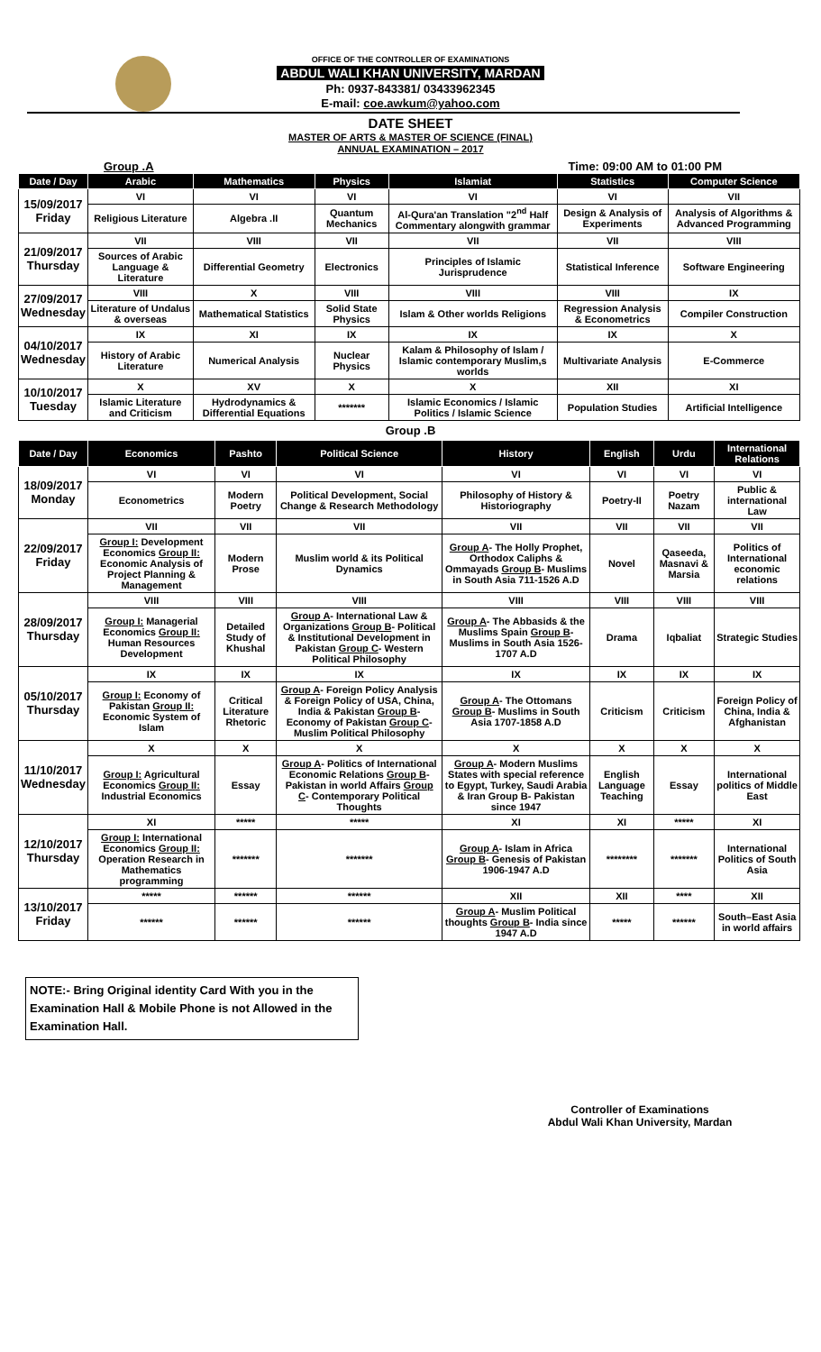OFFICE OF THE CONTROLLER OF EXAMINATIONS
ABDUL WALI KHAN UNIVERSITY, MARDAN
Ph: 0937-843381/ 03433962345
E-mail: coe.awkum@yahoo.com
DATE SHEET
MASTER OF ARTS & MASTER OF SCIENCE (FINAL)
ANNUAL EXAMINATION – 2017
Group .A Time: 09:00 AM to 01:00 PM
| Date / Day | Arabic | Mathematics | Physics | Islamiat | Statistics | Computer Science |
| --- | --- | --- | --- | --- | --- | --- |
| 15/09/2017 Friday | VI | VI | VI | VI | VI | VII |
| | Religious Literature | Algebra .II | Quantum Mechanics | Al-Qura'an Translation "2<sup>nd</sup> Half Commentary alongwith grammar | Design & Analysis of Experiments | Analysis of Algorithms & Advanced Programming |
| 21/09/2017 Thursday | VII | VIII | VII | VII | VII | VIII |
| | Sources of Arabic Language & Literature | Differential Geometry | Electronics | Principles of Islamic Jurisprudence | Statistical Inference | Software Engineering |
| 27/09/2017 Wednesday | VIII | X | VIII | VIII | VIII | IX |
| | Literature of Undalus & overseas | Mathematical Statistics | Solid State Physics | Islam & Other worlds Religions | Regression Analysis & Econometrics | Compiler Construction |
| 04/10/2017 Wednesday | IX | XI | IX | IX | IX | X |
| | History of Arabic Literature | Numerical Analysis | Nuclear Physics | Kalam & Philosophy of Islam / Islamic contemporary Muslim,s worlds | Multivariate Analysis | E-Commerce |
| 10/10/2017 Tuesday | X | XV | X | X | XII | XI |
| | Islamic Literature and Criticism | Hydrodynamics & Differential Equations | ******* | Islamic Economics / Islamic Politics / Islamic Science | Population Studies | Artificial Intelligence |
Group .B
| Date / Day | Economics | Pashto | Political Science | History | English | Urdu | International Relations |
| --- | --- | --- | --- | --- | --- | --- | --- |
| 18/09/2017 Monday | VI | VI | VI | VI | VI | VI | VI |
| | Econometrics | Modern Poetry | Political Development, Social Change & Research Methodology | Philosophy of History & Historiography | Poetry-II | Poetry Nazam | Public & international Law |
| 22/09/2017 Friday | VII | VII | VII | VII | VII | VII | VII |
| | Group I: Development Economics Group II: Economic Analysis of Project Planning & Management | Modern Prose | Muslim world & its Political Dynamics | Group A - The Holly Prophet, Orthodox Caliphs & Ommayads Group B - Muslims in South Asia 711-1526 A.D | Novel | Qaseeda, Masnavi & Marsia | Politics of International economic relations |
| 28/09/2017 Thursday | VIII | VIII | VIII | VIII | VIII | VIII | VIII |
| | Group I: Managerial Economics Group II: Human Resources Development | Detailed Study of Khushal | Group A - International Law & Organizations Group B - Political & Institutional Development in Pakistan Group C - Western Political Philosophy | Group A - The Abbasids & the Muslims Spain Group B - Muslims in South Asia 1526-1707 A.D | Drama | Iqbaliat | Strategic Studies |
| 05/10/2017 Thursday | IX | IX | IX | IX | IX | IX | IX |
| | Group I: Economy of Pakistan Group II: Economic System of Islam | Critical Literature Rhetoric | Group A - Foreign Policy Analysis & Foreign Policy of USA, China, India & Pakistan Group B - Economy of Pakistan Group C - Muslim Political Philosophy | Group A - The Ottomans Group B - Muslims in South Asia 1707-1858 A.D | Criticism | Criticism | Foreign Policy of China, India & Afghanistan |
| 11/10/2017 Wednesday | X | X | X | X | X | X | X |
| | Group I: Agricultural Economics Group II: Industrial Economics | Essay | Group A - Politics of International Economic Relations Group B - Pakistan in world Affairs Group C - Contemporary Political Thoughts | Group A - Modern Muslims States with special reference to Egypt, Turkey, Saudi Arabia & Iran Group B- Pakistan since 1947 | English Language Teaching | Essay | International politics of Middle East |
| 12/10/2017 Thursday | XI | ***** | ***** | XI | XI | ***** | XI |
| | Group I: International Economics Group II: Operation Research in Mathematics programming | ******* | ******* | Group A - Islam in Africa Group B - Genesis of Pakistan 1906-1947 A.D | ******** | ******* | International Politics of South Asia |
| 13/10/2017 Friday | ***** | ****** | ****** | XII | XII | **** | XII |
| | ****** | ****** | ****** | Group A - Muslim Political thoughts Group B - India since 1947 A.D | ***** | ****** | South–East Asia in world affairs |
NOTE:- Bring Original identity Card With you in the Examination Hall & Mobile Phone is not Allowed in the Examination Hall.
Controller of Examinations
Abdul Wali Khan University, Mardan